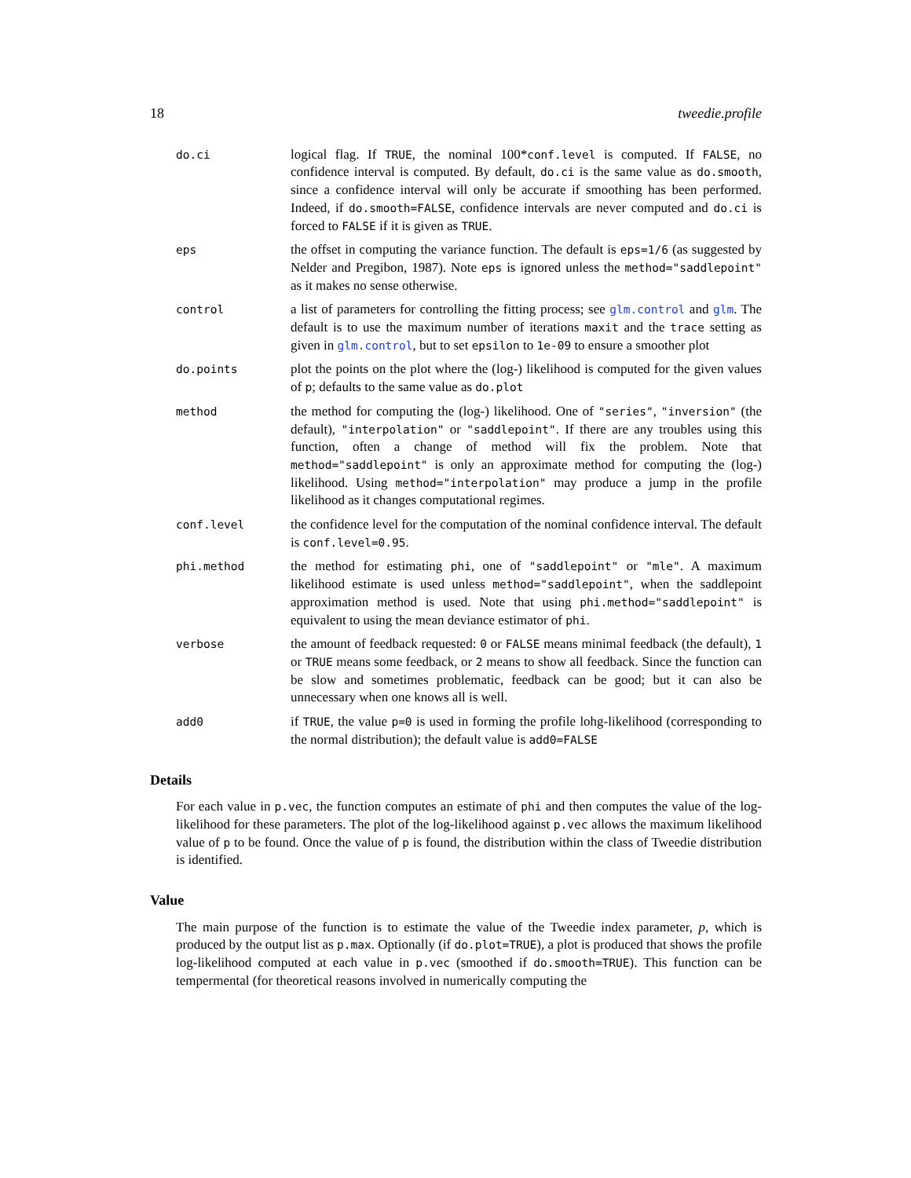18 tweedie.profile
do.ci
logical flag. If TRUE, the nominal 100*conf.level is computed. If FALSE, no confidence interval is computed. By default, do.ci is the same value as do.smooth, since a confidence interval will only be accurate if smoothing has been performed. Indeed, if do.smooth=FALSE, confidence intervals are never computed and do.ci is forced to FALSE if it is given as TRUE.
eps
the offset in computing the variance function. The default is eps=1/6 (as suggested by Nelder and Pregibon, 1987). Note eps is ignored unless the method="saddlepoint" as it makes no sense otherwise.
control
a list of parameters for controlling the fitting process; see glm.control and glm. The default is to use the maximum number of iterations maxit and the trace setting as given in glm.control, but to set epsilon to 1e-09 to ensure a smoother plot
do.points
plot the points on the plot where the (log-) likelihood is computed for the given values of p; defaults to the same value as do.plot
method
the method for computing the (log-) likelihood. One of "series", "inversion" (the default), "interpolation" or "saddlepoint". If there are any troubles using this function, often a change of method will fix the problem. Note that method="saddlepoint" is only an approximate method for computing the (log-) likelihood. Using method="interpolation" may produce a jump in the profile likelihood as it changes computational regimes.
conf.level
the confidence level for the computation of the nominal confidence interval. The default is conf.level=0.95.
phi.method
the method for estimating phi, one of "saddlepoint" or "mle". A maximum likelihood estimate is used unless method="saddlepoint", when the saddlepoint approximation method is used. Note that using phi.method="saddlepoint" is equivalent to using the mean deviance estimator of phi.
verbose
the amount of feedback requested: 0 or FALSE means minimal feedback (the default), 1 or TRUE means some feedback, or 2 means to show all feedback. Since the function can be slow and sometimes problematic, feedback can be good; but it can also be unnecessary when one knows all is well.
add0
if TRUE, the value p=0 is used in forming the profile lohg-likelihood (corresponding to the normal distribution); the default value is add0=FALSE
Details
For each value in p.vec, the function computes an estimate of phi and then computes the value of the log-likelihood for these parameters. The plot of the log-likelihood against p.vec allows the maximum likelihood value of p to be found. Once the value of p is found, the distribution within the class of Tweedie distribution is identified.
Value
The main purpose of the function is to estimate the value of the Tweedie index parameter, p, which is produced by the output list as p.max. Optionally (if do.plot=TRUE), a plot is produced that shows the profile log-likelihood computed at each value in p.vec (smoothed if do.smooth=TRUE). This function can be tempermental (for theoretical reasons involved in numerically computing the